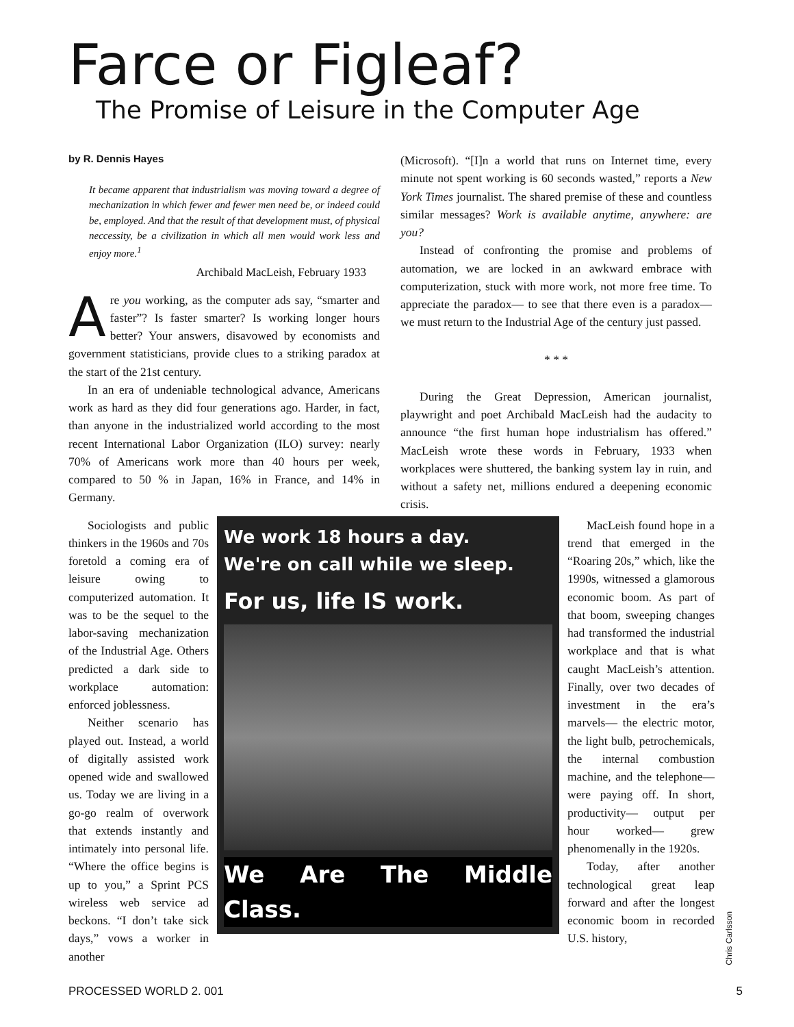Farce or Figleaf?
The Promise of Leisure in the Computer Age
by R. Dennis Hayes
It became apparent that industrialism was moving toward a degree of mechanization in which fewer and fewer men need be, or indeed could be, employed. And that the result of that development must, of physical neccessity, be a civilization in which all men would work less and enjoy more.<sup>1</sup>
Archibald MacLeish, February 1933
Are you working, as the computer ads say, “smarter and faster”? Is faster smarter? Is working longer hours better? Your answers, disavowed by economists and government statisticians, provide clues to a striking paradox at the start of the 21st century.
In an era of undeniable technological advance, Americans work as hard as they did four generations ago. Harder, in fact, than anyone in the industrialized world according to the most recent International Labor Organization (ILO) survey: nearly 70% of Americans work more than 40 hours per week, compared to 50 % in Japan, 16% in France, and 14% in Germany.
(Microsoft). “[I]n a world that runs on Internet time, every minute not spent working is 60 seconds wasted,” reports a New York Times journalist. The shared premise of these and countless similar messages? Work is available anytime, anywhere: are you?
Instead of confronting the promise and problems of automation, we are locked in an awkward embrace with computerization, stuck with more work, not more free time. To appreciate the paradox— to see that there even is a paradox— we must return to the Industrial Age of the century just passed.
* * *
During the Great Depression, American journalist, playwright and poet Archibald MacLeish had the audacity to announce “the first human hope industrialism has offered.” MacLeish wrote these words in February, 1933 when workplaces were shuttered, the banking system lay in ruin, and without a safety net, millions endured a deepening economic crisis.
Sociologists and public thinkers in the 1960s and 70s foretold a coming era of leisure owing to computerized automation. It was to be the sequel to the labor-saving mechanization of the Industrial Age. Others predicted a dark side to workplace automation: enforced joblessness.
Neither scenario has played out. Instead, a world of digitally assisted work opened wide and swallowed us. Today we are living in a go-go realm of overwork that extends instantly and intimately into personal life. “Where the office begins is up to you,” a Sprint PCS wireless web service ad beckons. “I don’t take sick days,” vows a worker in another
We work 18 hours a day.
We're on call while we sleep.
For us, life IS work.
We Are The Middle Class.
MacLeish found hope in a trend that emerged in the “Roaring 20s,” which, like the 1990s, witnessed a glamorous economic boom. As part of that boom, sweeping changes had transformed the industrial workplace and that is what caught MacLeish’s attention. Finally, over two decades of investment in the era’s marvels— the electric motor, the light bulb, petrochemicals, the internal combustion machine, and the telephone— were paying off. In short, productivity— output per hour worked— grew phenomenally in the 1920s.
Today, after another technological great leap forward and after the longest economic boom in recorded U.S. history,
Chris Carlsson
PROCESSED WORLD 2. 001 5